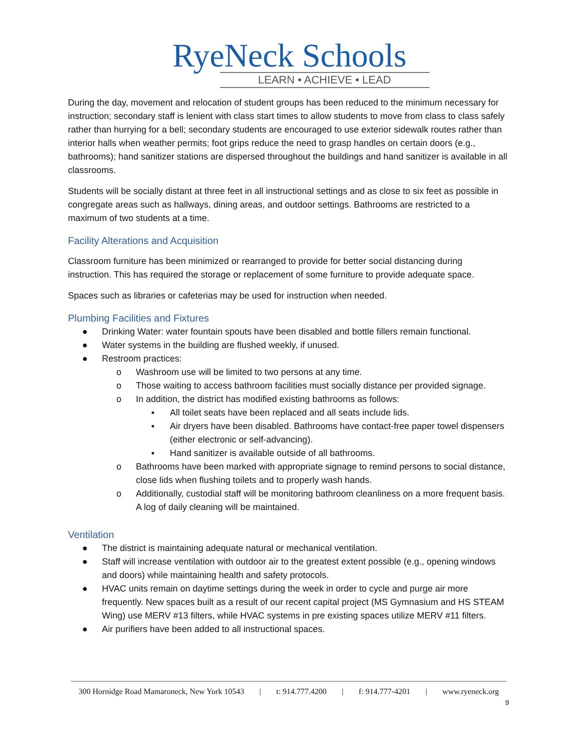RyeNeck Schools
LEARN • ACHIEVE • LEAD
During the day, movement and relocation of student groups has been reduced to the minimum necessary for instruction; secondary staff is lenient with class start times to allow students to move from class to class safely rather than hurrying for a bell; secondary students are encouraged to use exterior sidewalk routes rather than interior halls when weather permits; foot grips reduce the need to grasp handles on certain doors (e.g., bathrooms); hand sanitizer stations are dispersed throughout the buildings and hand sanitizer is available in all classrooms.
Students will be socially distant at three feet in all instructional settings and as close to six feet as possible in congregate areas such as hallways, dining areas, and outdoor settings. Bathrooms are restricted to a maximum of two students at a time.
Facility Alterations and Acquisition
Classroom furniture has been minimized or rearranged to provide for better social distancing during instruction. This has required the storage or replacement of some furniture to provide adequate space.
Spaces such as libraries or cafeterias may be used for instruction when needed.
Plumbing Facilities and Fixtures
● Drinking Water: water fountain spouts have been disabled and bottle fillers remain functional.
● Water systems in the building are flushed weekly, if unused.
● Restroom practices:
o Washroom use will be limited to two persons at any time.
o Those waiting to access bathroom facilities must socially distance per provided signage.
o In addition, the district has modified existing bathrooms as follows:
▪ All toilet seats have been replaced and all seats include lids.
▪ Air dryers have been disabled. Bathrooms have contact-free paper towel dispensers (either electronic or self-advancing).
▪ Hand sanitizer is available outside of all bathrooms.
o Bathrooms have been marked with appropriate signage to remind persons to social distance, close lids when flushing toilets and to properly wash hands.
o Additionally, custodial staff will be monitoring bathroom cleanliness on a more frequent basis. A log of daily cleaning will be maintained.
Ventilation
● The district is maintaining adequate natural or mechanical ventilation.
● Staff will increase ventilation with outdoor air to the greatest extent possible (e.g., opening windows and doors) while maintaining health and safety protocols.
● HVAC units remain on daytime settings during the week in order to cycle and purge air more frequently. New spaces built as a result of our recent capital project (MS Gymnasium and HS STEAM Wing) use MERV #13 filters, while HVAC systems in pre existing spaces utilize MERV #11 filters.
● Air purifiers have been added to all instructional spaces.
300 Hornidge Road Mamaroneck, New York 10543 | t: 914.777.4200 | f: 914.777-4201 | www.ryeneck.org
9